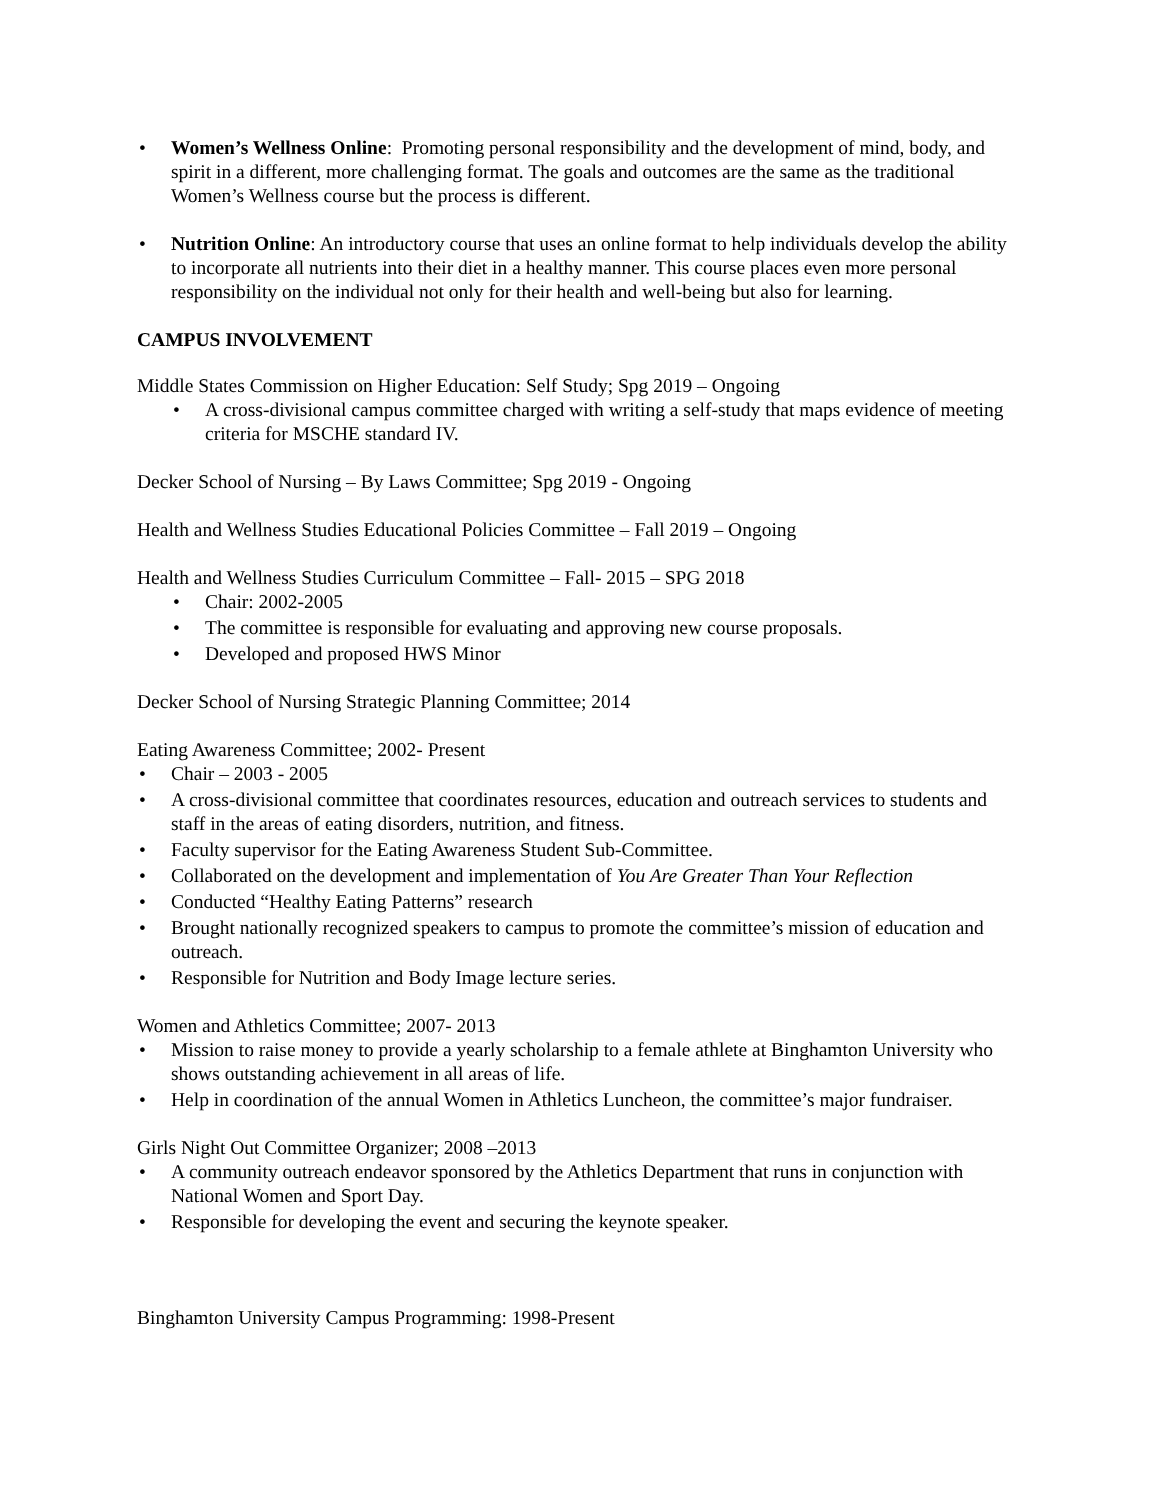• Women’s Wellness Online: Promoting personal responsibility and the development of mind, body, and spirit in a different, more challenging format. The goals and outcomes are the same as the traditional Women’s Wellness course but the process is different.
• Nutrition Online: An introductory course that uses an online format to help individuals develop the ability to incorporate all nutrients into their diet in a healthy manner. This course places even more personal responsibility on the individual not only for their health and well-being but also for learning.
CAMPUS INVOLVEMENT
Middle States Commission on Higher Education: Self Study; Spg 2019 – Ongoing
• A cross-divisional campus committee charged with writing a self-study that maps evidence of meeting criteria for MSCHE standard IV.
Decker School of Nursing – By Laws Committee; Spg 2019 - Ongoing
Health and Wellness Studies Educational Policies Committee – Fall 2019 – Ongoing
Health and Wellness Studies Curriculum Committee – Fall- 2015 – SPG 2018
• Chair: 2002-2005
• The committee is responsible for evaluating and approving new course proposals.
• Developed and proposed HWS Minor
Decker School of Nursing Strategic Planning Committee; 2014
Eating Awareness Committee; 2002- Present
• Chair – 2003 - 2005
• A cross-divisional committee that coordinates resources, education and outreach services to students and staff in the areas of eating disorders, nutrition, and fitness.
• Faculty supervisor for the Eating Awareness Student Sub-Committee.
• Collaborated on the development and implementation of You Are Greater Than Your Reflection
• Conducted “Healthy Eating Patterns” research
• Brought nationally recognized speakers to campus to promote the committee’s mission of education and outreach.
• Responsible for Nutrition and Body Image lecture series.
Women and Athletics Committee; 2007- 2013
• Mission to raise money to provide a yearly scholarship to a female athlete at Binghamton University who shows outstanding achievement in all areas of life.
• Help in coordination of the annual Women in Athletics Luncheon, the committee’s major fundraiser.
Girls Night Out Committee Organizer; 2008 –2013
• A community outreach endeavor sponsored by the Athletics Department that runs in conjunction with National Women and Sport Day.
• Responsible for developing the event and securing the keynote speaker.
Binghamton University Campus Programming: 1998-Present